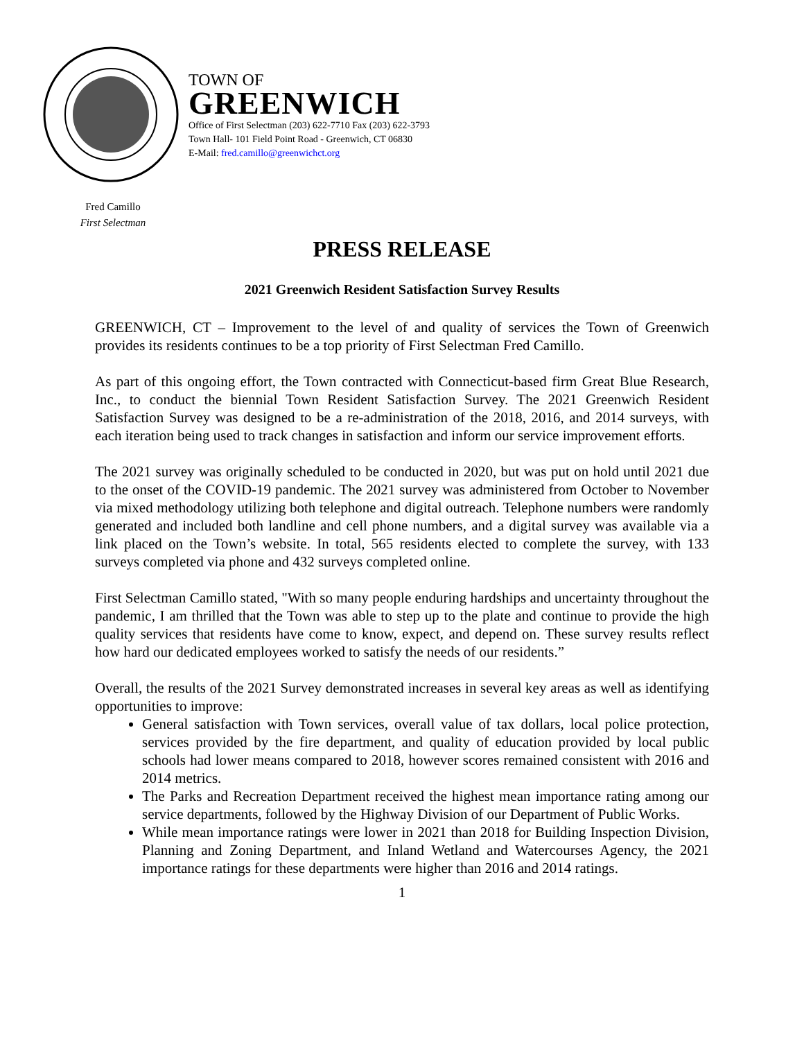TOWN OF
GREENWICH
Office of First Selectman (203) 622-7710 Fax (203) 622-3793
Town Hall- 101 Field Point Road - Greenwich, CT 06830
E-Mail: fred.camillo@greenwichct.org
Fred Camillo
First Selectman
PRESS RELEASE
2021 Greenwich Resident Satisfaction Survey Results
GREENWICH, CT – Improvement to the level of and quality of services the Town of Greenwich provides its residents continues to be a top priority of First Selectman Fred Camillo.
As part of this ongoing effort, the Town contracted with Connecticut-based firm Great Blue Research, Inc., to conduct the biennial Town Resident Satisfaction Survey. The 2021 Greenwich Resident Satisfaction Survey was designed to be a re-administration of the 2018, 2016, and 2014 surveys, with each iteration being used to track changes in satisfaction and inform our service improvement efforts.
The 2021 survey was originally scheduled to be conducted in 2020, but was put on hold until 2021 due to the onset of the COVID-19 pandemic. The 2021 survey was administered from October to November via mixed methodology utilizing both telephone and digital outreach. Telephone numbers were randomly generated and included both landline and cell phone numbers, and a digital survey was available via a link placed on the Town’s website. In total, 565 residents elected to complete the survey, with 133 surveys completed via phone and 432 surveys completed online.
First Selectman Camillo stated, "With so many people enduring hardships and uncertainty throughout the pandemic, I am thrilled that the Town was able to step up to the plate and continue to provide the high quality services that residents have come to know, expect, and depend on. These survey results reflect how hard our dedicated employees worked to satisfy the needs of our residents.”
Overall, the results of the 2021 Survey demonstrated increases in several key areas as well as identifying opportunities to improve:
General satisfaction with Town services, overall value of tax dollars, local police protection, services provided by the fire department, and quality of education provided by local public schools had lower means compared to 2018, however scores remained consistent with 2016 and 2014 metrics.
The Parks and Recreation Department received the highest mean importance rating among our service departments, followed by the Highway Division of our Department of Public Works.
While mean importance ratings were lower in 2021 than 2018 for Building Inspection Division, Planning and Zoning Department, and Inland Wetland and Watercourses Agency, the 2021 importance ratings for these departments were higher than 2016 and 2014 ratings.
1